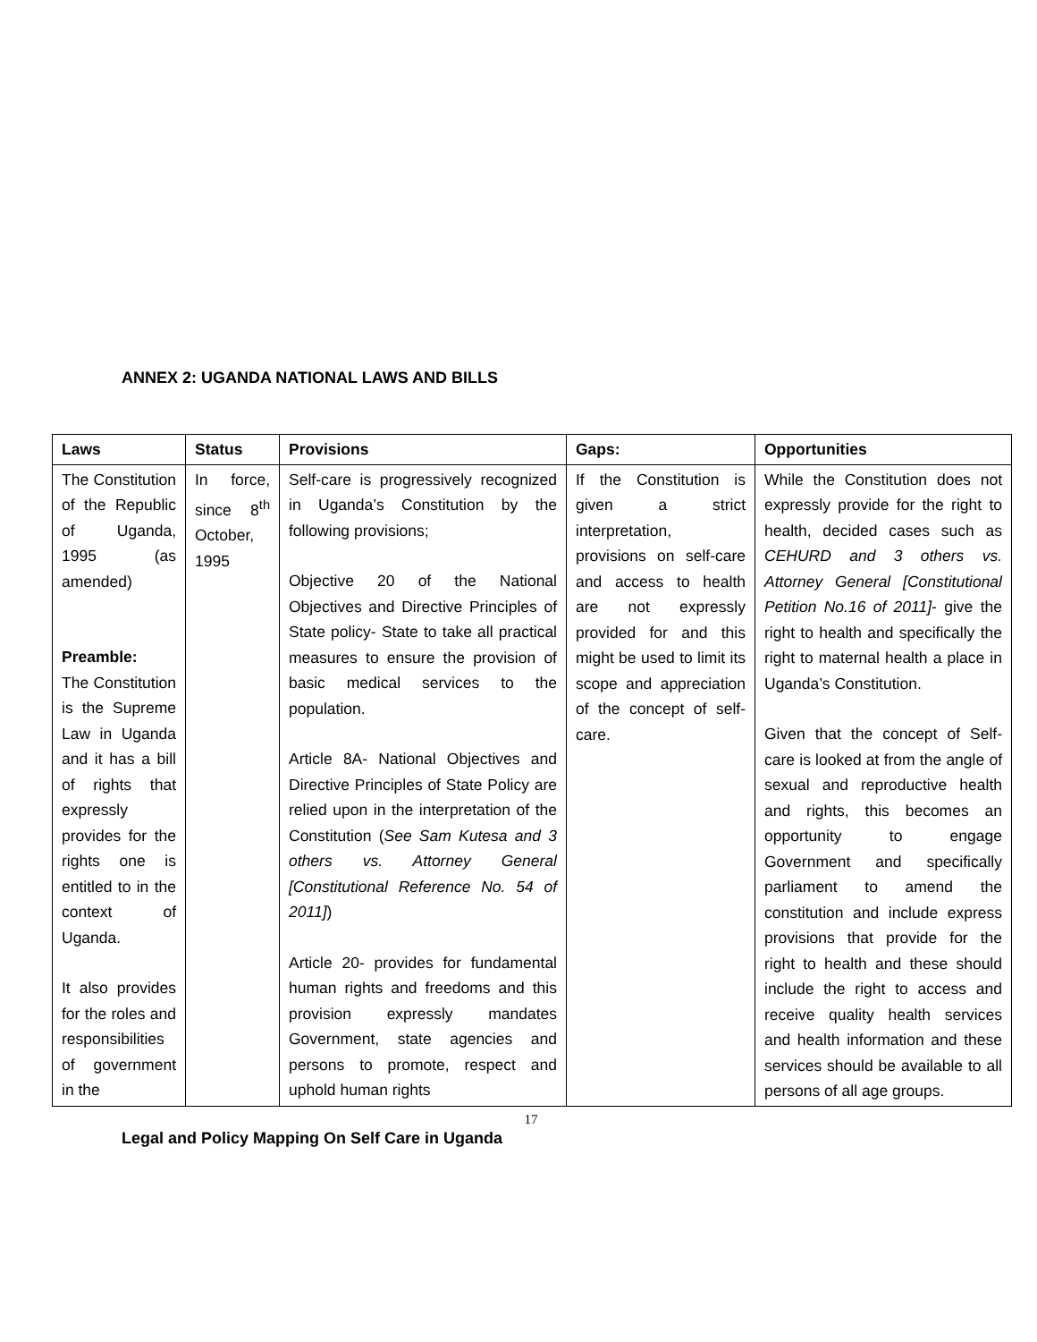ANNEX 2: UGANDA NATIONAL LAWS AND BILLS
| Laws | Status | Provisions | Gaps: | Opportunities |
| --- | --- | --- | --- | --- |
| The Constitution of the Republic of Uganda, 1995 (as amended) Preamble: The Constitution is the Supreme Law in Uganda and it has a bill of rights that expressly provides for the rights one is entitled to in the context of Uganda. It also provides for the roles and responsibilities of government in the | In force, since 8<sup>th</sup> October, 1995 | Self-care is progressively recognized in Uganda’s Constitution by the following provisions; Objective 20 of the National Objectives and Directive Principles of State policy- State to take all practical measures to ensure the provision of basic medical services to the population. Article 8A- National Objectives and Directive Principles of State Policy are relied upon in the interpretation of the Constitution ( See Sam Kutesa and 3 others vs. Attorney General [Constitutional Reference No. 54 of 2011] ) Article 20- provides for fundamental human rights and freedoms and this provision expressly mandates Government, state agencies and persons to promote, respect and uphold human rights | If the Constitution is given a strict interpretation, provisions on self-care and access to health are not expressly provided for and this might be used to limit its scope and appreciation of the concept of self-care. | While the Constitution does not expressly provide for the right to health, decided cases such as CEHURD and 3 others vs. Attorney General [Constitutional Petition No.16 of 2011] - give the right to health and specifically the right to maternal health a place in Uganda’s Constitution. Given that the concept of Self-care is looked at from the angle of sexual and reproductive health and rights, this becomes an opportunity to engage Government and specifically parliament to amend the constitution and include express provisions that provide for the right to health and these should include the right to access and receive quality health services and health information and these services should be available to all persons of all age groups. |
17
Legal and Policy Mapping On Self Care in Uganda